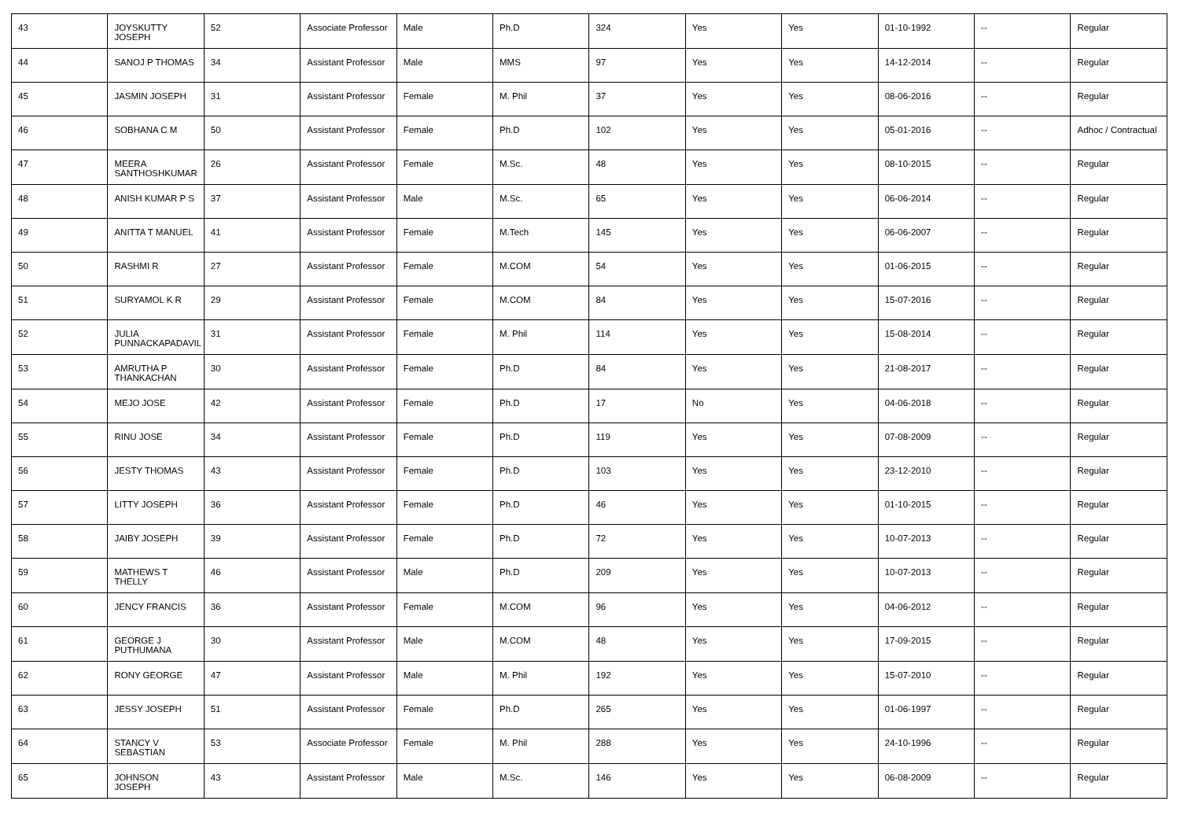| 43 | JOYSKUTTY JOSEPH | 52 | Associate Professor | Male | Ph.D | 324 | Yes | Yes | 01-10-1992 | -- | Regular |
| 44 | SANOJ P THOMAS | 34 | Assistant Professor | Male | MMS | 97 | Yes | Yes | 14-12-2014 | -- | Regular |
| 45 | JASMIN JOSEPH | 31 | Assistant Professor | Female | M. Phil | 37 | Yes | Yes | 08-06-2016 | -- | Regular |
| 46 | SOBHANA C M | 50 | Assistant Professor | Female | Ph.D | 102 | Yes | Yes | 05-01-2016 | -- | Adhoc / Contractual |
| 47 | MEERA SANTHOSHKUMAR | 26 | Assistant Professor | Female | M.Sc. | 48 | Yes | Yes | 08-10-2015 | -- | Regular |
| 48 | ANISH KUMAR P S | 37 | Assistant Professor | Male | M.Sc. | 65 | Yes | Yes | 06-06-2014 | -- | Regular |
| 49 | ANITTA T MANUEL | 41 | Assistant Professor | Female | M.Tech | 145 | Yes | Yes | 06-06-2007 | -- | Regular |
| 50 | RASHMI R | 27 | Assistant Professor | Female | M.COM | 54 | Yes | Yes | 01-06-2015 | -- | Regular |
| 51 | SURYAMOL K R | 29 | Assistant Professor | Female | M.COM | 84 | Yes | Yes | 15-07-2016 | -- | Regular |
| 52 | JULIA PUNNACKAPADAVIL | 31 | Assistant Professor | Female | M. Phil | 114 | Yes | Yes | 15-08-2014 | -- | Regular |
| 53 | AMRUTHA P THANKACHAN | 30 | Assistant Professor | Female | Ph.D | 84 | Yes | Yes | 21-08-2017 | -- | Regular |
| 54 | MEJO JOSE | 42 | Assistant Professor | Female | Ph.D | 17 | No | Yes | 04-06-2018 | -- | Regular |
| 55 | RINU JOSE | 34 | Assistant Professor | Female | Ph.D | 119 | Yes | Yes | 07-08-2009 | -- | Regular |
| 56 | JESTY THOMAS | 43 | Assistant Professor | Female | Ph.D | 103 | Yes | Yes | 23-12-2010 | -- | Regular |
| 57 | LITTY JOSEPH | 36 | Assistant Professor | Female | Ph.D | 46 | Yes | Yes | 01-10-2015 | -- | Regular |
| 58 | JAIBY JOSEPH | 39 | Assistant Professor | Female | Ph.D | 72 | Yes | Yes | 10-07-2013 | -- | Regular |
| 59 | MATHEWS T THELLY | 46 | Assistant Professor | Male | Ph.D | 209 | Yes | Yes | 10-07-2013 | -- | Regular |
| 60 | JENCY FRANCIS | 36 | Assistant Professor | Female | M.COM | 96 | Yes | Yes | 04-06-2012 | -- | Regular |
| 61 | GEORGE J PUTHUMANA | 30 | Assistant Professor | Male | M.COM | 48 | Yes | Yes | 17-09-2015 | -- | Regular |
| 62 | RONY GEORGE | 47 | Assistant Professor | Male | M. Phil | 192 | Yes | Yes | 15-07-2010 | -- | Regular |
| 63 | JESSY JOSEPH | 51 | Assistant Professor | Female | Ph.D | 265 | Yes | Yes | 01-06-1997 | -- | Regular |
| 64 | STANCY V SEBASTIAN | 53 | Associate Professor | Female | M. Phil | 288 | Yes | Yes | 24-10-1996 | -- | Regular |
| 65 | JOHNSON JOSEPH | 43 | Assistant Professor | Male | M.Sc. | 146 | Yes | Yes | 06-08-2009 | -- | Regular |